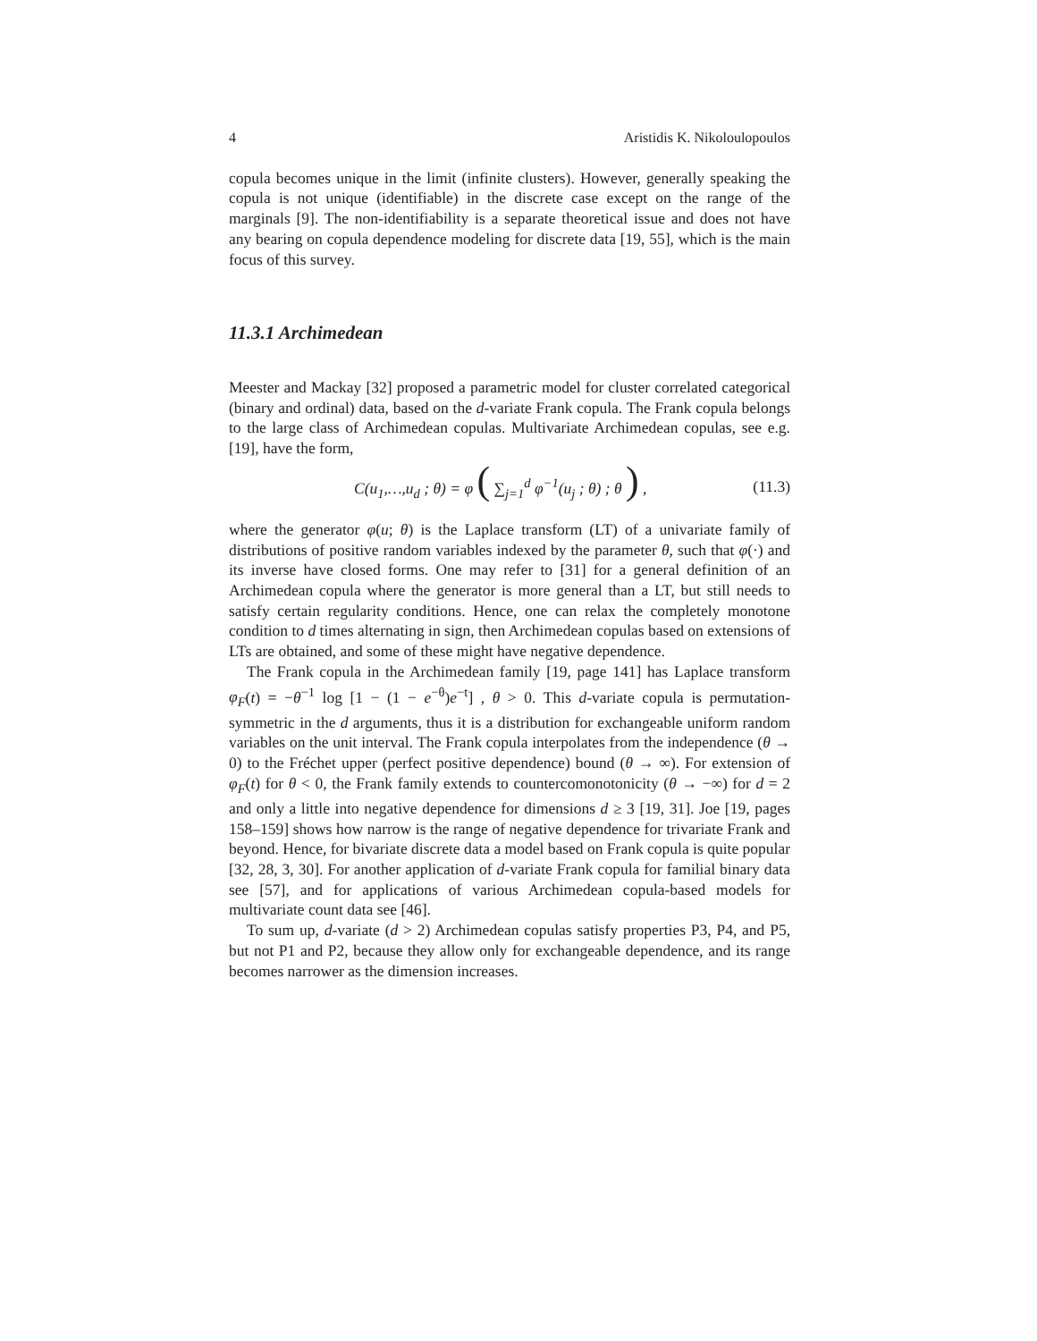4 Aristidis K. Nikoloulopoulos
copula becomes unique in the limit (infinite clusters). However, generally speaking the copula is not unique (identifiable) in the discrete case except on the range of the marginals [9]. The non-identifiability is a separate theoretical issue and does not have any bearing on copula dependence modeling for discrete data [19, 55], which is the main focus of this survey.
11.3.1 Archimedean
Meester and Mackay [32] proposed a parametric model for cluster correlated categorical (binary and ordinal) data, based on the d-variate Frank copula. The Frank copula belongs to the large class of Archimedean copulas. Multivariate Archimedean copulas, see e.g. [19], have the form,
C(u<sub>1</sub>,…,u<sub>d</sub> ; θ) = φ ( ∑<sub>j=1</sub><sup>d</sup> φ<sup>−1</sup>(u<sub>j</sub> ; θ) ; θ ) , (11.3)
where the generator φ(u; θ) is the Laplace transform (LT) of a univariate family of distributions of positive random variables indexed by the parameter θ, such that φ(·) and its inverse have closed forms. One may refer to [31] for a general definition of an Archimedean copula where the generator is more general than a LT, but still needs to satisfy certain regularity conditions. Hence, one can relax the completely monotone condition to d times alternating in sign, then Archimedean copulas based on extensions of LTs are obtained, and some of these might have negative dependence.
The Frank copula in the Archimedean family [19, page 141] has Laplace transform φ<sub>F</sub>(t) = −θ<sup>−1</sup> log [1 − (1 − e<sup>−θ</sup>)e<sup>−t</sup>] , θ > 0. This d-variate copula is permutation-symmetric in the d arguments, thus it is a distribution for exchangeable uniform random variables on the unit interval. The Frank copula interpolates from the independence (θ → 0) to the Fréchet upper (perfect positive dependence) bound (θ → ∞). For extension of φ<sub>F</sub>(t) for θ < 0, the Frank family extends to countercomonotonicity (θ → −∞) for d = 2 and only a little into negative dependence for dimensions d ≥ 3 [19, 31]. Joe [19, pages 158–159] shows how narrow is the range of negative dependence for trivariate Frank and beyond. Hence, for bivariate discrete data a model based on Frank copula is quite popular [32, 28, 3, 30]. For another application of d-variate Frank copula for familial binary data see [57], and for applications of various Archimedean copula-based models for multivariate count data see [46].
To sum up, d-variate (d > 2) Archimedean copulas satisfy properties P3, P4, and P5, but not P1 and P2, because they allow only for exchangeable dependence, and its range becomes narrower as the dimension increases.